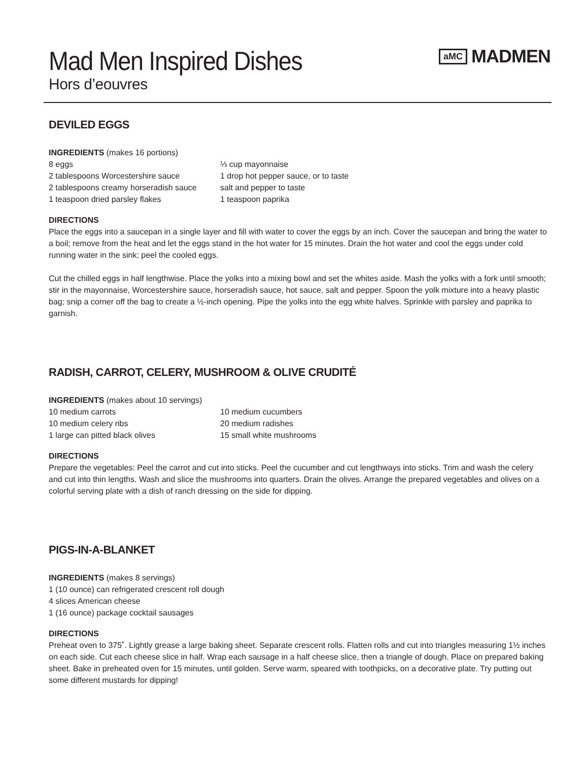Mad Men Inspired Dishes
Hors d’eouvres
aMC MADMEN
DEVILED EGGS
INGREDIENTS (makes 16 portions)
8 eggs
2 tablespoons Worcestershire sauce
2 tablespoons creamy horseradish sauce
1 teaspoon dried parsley flakes
⅓ cup mayonnaise
1 drop hot pepper sauce, or to taste
salt and pepper to taste
1 teaspoon paprika
DIRECTIONS
Place the eggs into a saucepan in a single layer and fill with water to cover the eggs by an inch. Cover the saucepan and bring the water to a boil; remove from the heat and let the eggs stand in the hot water for 15 minutes. Drain the hot water and cool the eggs under cold running water in the sink; peel the cooled eggs.
Cut the chilled eggs in half lengthwise. Place the yolks into a mixing bowl and set the whites aside. Mash the yolks with a fork until smooth; stir in the mayonnaise, Worcestershire sauce, horseradish sauce, hot sauce, salt and pepper. Spoon the yolk mixture into a heavy plastic bag; snip a corner off the bag to create a ½-inch opening. Pipe the yolks into the egg white halves. Sprinkle with parsley and paprika to garnish.
RADISH, CARROT, CELERY, MUSHROOM & OLIVE CRUDITÉ
INGREDIENTS (makes about 10 servings)
10 medium carrots
10 medium celery ribs
1 large can pitted black olives
10 medium cucumbers
20 medium radishes
15 small white mushrooms
DIRECTIONS
Prepare the vegetables: Peel the carrot and cut into sticks. Peel the cucumber and cut lengthways into sticks. Trim and wash the celery and cut into thin lengths. Wash and slice the mushrooms into quarters. Drain the olives. Arrange the prepared vegetables and olives on a colorful serving plate with a dish of ranch dressing on the side for dipping.
PIGS-IN-A-BLANKET
INGREDIENTS (makes 8 servings)
1 (10 ounce) can refrigerated crescent roll dough
4 slices American cheese
1 (16 ounce) package cocktail sausages
DIRECTIONS
Preheat oven to 375˚. Lightly grease a large baking sheet. Separate crescent rolls. Flatten rolls and cut into triangles measuring 1½ inches on each side. Cut each cheese slice in half. Wrap each sausage in a half cheese slice, then a triangle of dough. Place on prepared baking sheet. Bake in preheated oven for 15 minutes, until golden. Serve warm, speared with toothpicks, on a decorative plate. Try putting out some different mustards for dipping!